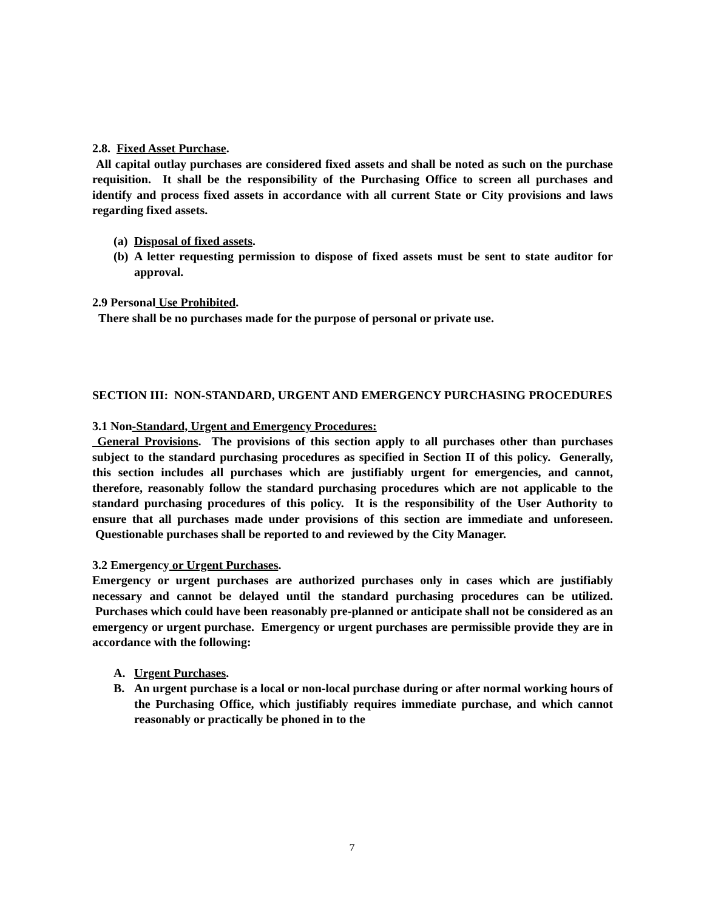2.8. Fixed Asset Purchase.
All capital outlay purchases are considered fixed assets and shall be noted as such on the purchase requisition. It shall be the responsibility of the Purchasing Office to screen all purchases and identify and process fixed assets in accordance with all current State or City provisions and laws regarding fixed assets.
(a)
Disposal of fixed assets.
(b)
A letter requesting permission to dispose of fixed assets must be sent to state auditor for approval.
2.9 Personal Use Prohibited.
There shall be no purchases made for the purpose of personal or private use.
SECTION III: NON-STANDARD, URGENT AND EMERGENCY PURCHASING PROCEDURES
3.1 Non-Standard, Urgent and Emergency Procedures:
General Provisions. The provisions of this section apply to all purchases other than purchases subject to the standard purchasing procedures as specified in Section II of this policy. Generally, this section includes all purchases which are justifiably urgent for emergencies, and cannot, therefore, reasonably follow the standard purchasing procedures which are not applicable to the standard purchasing procedures of this policy. It is the responsibility of the User Authority to ensure that all purchases made under provisions of this section are immediate and unforeseen. Questionable purchases shall be reported to and reviewed by the City Manager.
3.2 Emergency or Urgent Purchases.
Emergency or urgent purchases are authorized purchases only in cases which are justifiably necessary and cannot be delayed until the standard purchasing procedures can be utilized. Purchases which could have been reasonably pre-planned or anticipate shall not be considered as an emergency or urgent purchase. Emergency or urgent purchases are permissible provide they are in accordance with the following:
A. Urgent Purchases.
B. An urgent purchase is a local or non-local purchase during or after normal working hours of the Purchasing Office, which justifiably requires immediate purchase, and which cannot reasonably or practically be phoned in to the
7